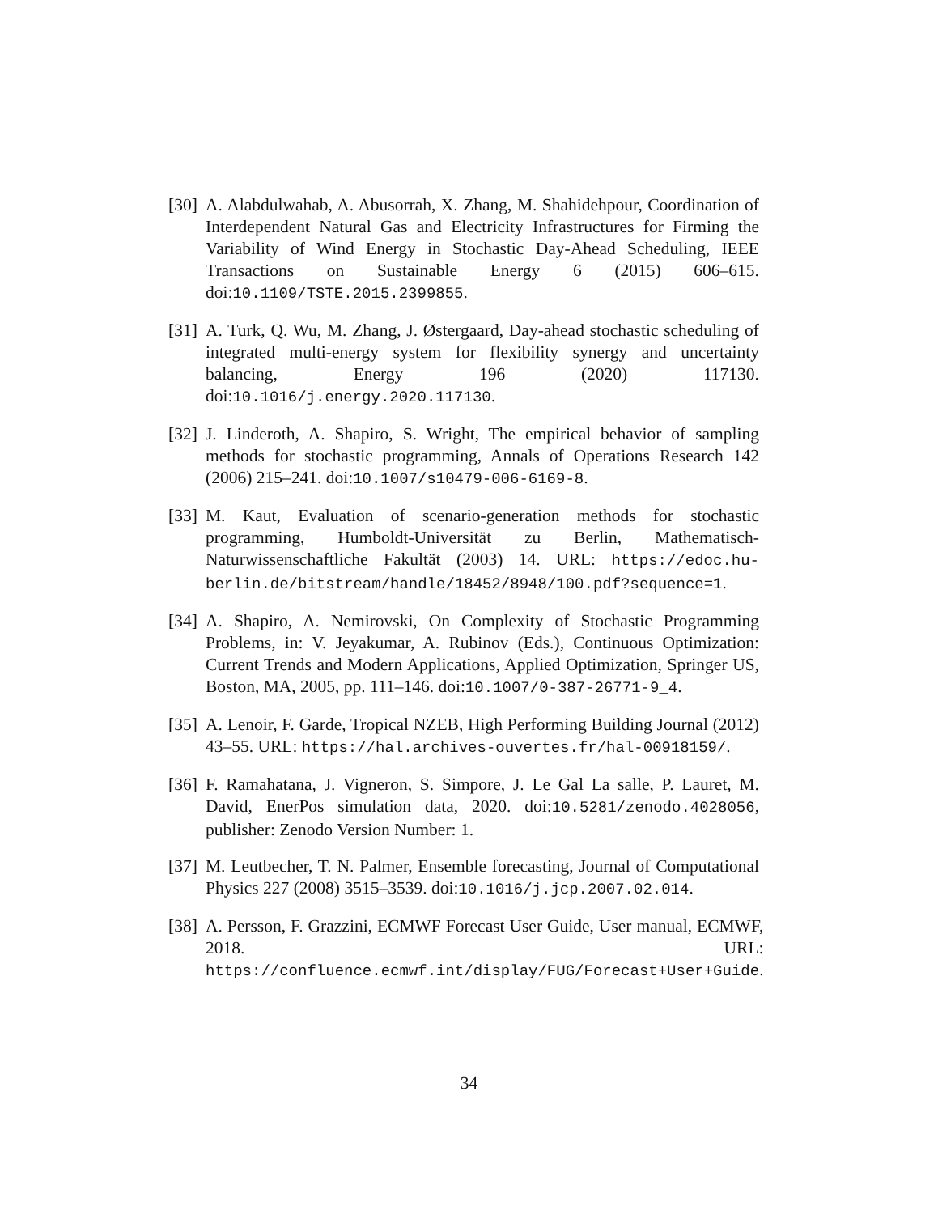[30] A. Alabdulwahab, A. Abusorrah, X. Zhang, M. Shahidehpour, Coordination of Interdependent Natural Gas and Electricity Infrastructures for Firming the Variability of Wind Energy in Stochastic Day-Ahead Scheduling, IEEE Transactions on Sustainable Energy 6 (2015) 606–615. doi:10.1109/TSTE.2015.2399855.
[31] A. Turk, Q. Wu, M. Zhang, J. Østergaard, Day-ahead stochastic scheduling of integrated multi-energy system for flexibility synergy and uncertainty balancing, Energy 196 (2020) 117130. doi:10.1016/j.energy.2020.117130.
[32] J. Linderoth, A. Shapiro, S. Wright, The empirical behavior of sampling methods for stochastic programming, Annals of Operations Research 142 (2006) 215–241. doi:10.1007/s10479-006-6169-8.
[33] M. Kaut, Evaluation of scenario-generation methods for stochastic programming, Humboldt-Universität zu Berlin, Mathematisch-Naturwissenschaftliche Fakultät (2003) 14. URL: https://edoc.hu-berlin.de/bitstream/handle/18452/8948/100.pdf?sequence=1.
[34] A. Shapiro, A. Nemirovski, On Complexity of Stochastic Programming Problems, in: V. Jeyakumar, A. Rubinov (Eds.), Continuous Optimization: Current Trends and Modern Applications, Applied Optimization, Springer US, Boston, MA, 2005, pp. 111–146. doi:10.1007/0-387-26771-9_4.
[35] A. Lenoir, F. Garde, Tropical NZEB, High Performing Building Journal (2012) 43–55. URL: https://hal.archives-ouvertes.fr/hal-00918159/.
[36] F. Ramahatana, J. Vigneron, S. Simpore, J. Le Gal La salle, P. Lauret, M. David, EnerPos simulation data, 2020. doi:10.5281/zenodo.4028056, publisher: Zenodo Version Number: 1.
[37] M. Leutbecher, T. N. Palmer, Ensemble forecasting, Journal of Computational Physics 227 (2008) 3515–3539. doi:10.1016/j.jcp.2007.02.014.
[38] A. Persson, F. Grazzini, ECMWF Forecast User Guide, User manual, ECMWF, 2018. URL: https://confluence.ecmwf.int/display/FUG/Forecast+User+Guide.
34